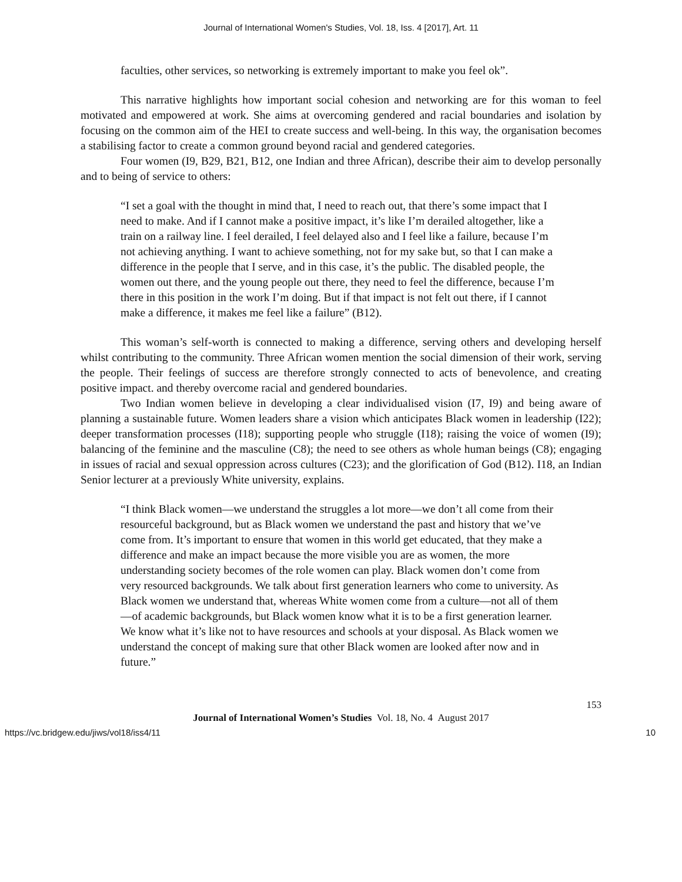Journal of International Women's Studies, Vol. 18, Iss. 4 [2017], Art. 11
faculties, other services, so networking is extremely important to make you feel ok”.
This narrative highlights how important social cohesion and networking are for this woman to feel motivated and empowered at work. She aims at overcoming gendered and racial boundaries and isolation by focusing on the common aim of the HEI to create success and well-being. In this way, the organisation becomes a stabilising factor to create a common ground beyond racial and gendered categories.
Four women (I9, B29, B21, B12, one Indian and three African), describe their aim to develop personally and to being of service to others:
“I set a goal with the thought in mind that, I need to reach out, that there’s some impact that I need to make. And if I cannot make a positive impact, it’s like I’m derailed altogether, like a train on a railway line. I feel derailed, I feel delayed also and I feel like a failure, because I’m not achieving anything. I want to achieve something, not for my sake but, so that I can make a difference in the people that I serve, and in this case, it’s the public. The disabled people, the women out there, and the young people out there, they need to feel the difference, because I’m there in this position in the work I’m doing. But if that impact is not felt out there, if I cannot make a difference, it makes me feel like a failure” (B12).
This woman’s self-worth is connected to making a difference, serving others and developing herself whilst contributing to the community. Three African women mention the social dimension of their work, serving the people. Their feelings of success are therefore strongly connected to acts of benevolence, and creating positive impact. and thereby overcome racial and gendered boundaries.
Two Indian women believe in developing a clear individualised vision (I7, I9) and being aware of planning a sustainable future. Women leaders share a vision which anticipates Black women in leadership (I22); deeper transformation processes (I18); supporting people who struggle (I18); raising the voice of women (I9); balancing of the feminine and the masculine (C8); the need to see others as whole human beings (C8); engaging in issues of racial and sexual oppression across cultures (C23); and the glorification of God (B12). I18, an Indian Senior lecturer at a previously White university, explains.
“I think Black women—we understand the struggles a lot more—we don’t all come from their resourceful background, but as Black women we understand the past and history that we’ve come from. It’s important to ensure that women in this world get educated, that they make a difference and make an impact because the more visible you are as women, the more understanding society becomes of the role women can play. Black women don’t come from very resourced backgrounds. We talk about first generation learners who come to university. As Black women we understand that, whereas White women come from a culture—not all of them—of academic backgrounds, but Black women know what it is to be a first generation learner. We know what it’s like not to have resources and schools at your disposal. As Black women we understand the concept of making sure that other Black women are looked after now and in future.”
153
Journal of International Women’s Studies Vol. 18, No. 4 August 2017
https://vc.bridgew.edu/jiws/vol18/iss4/11 10